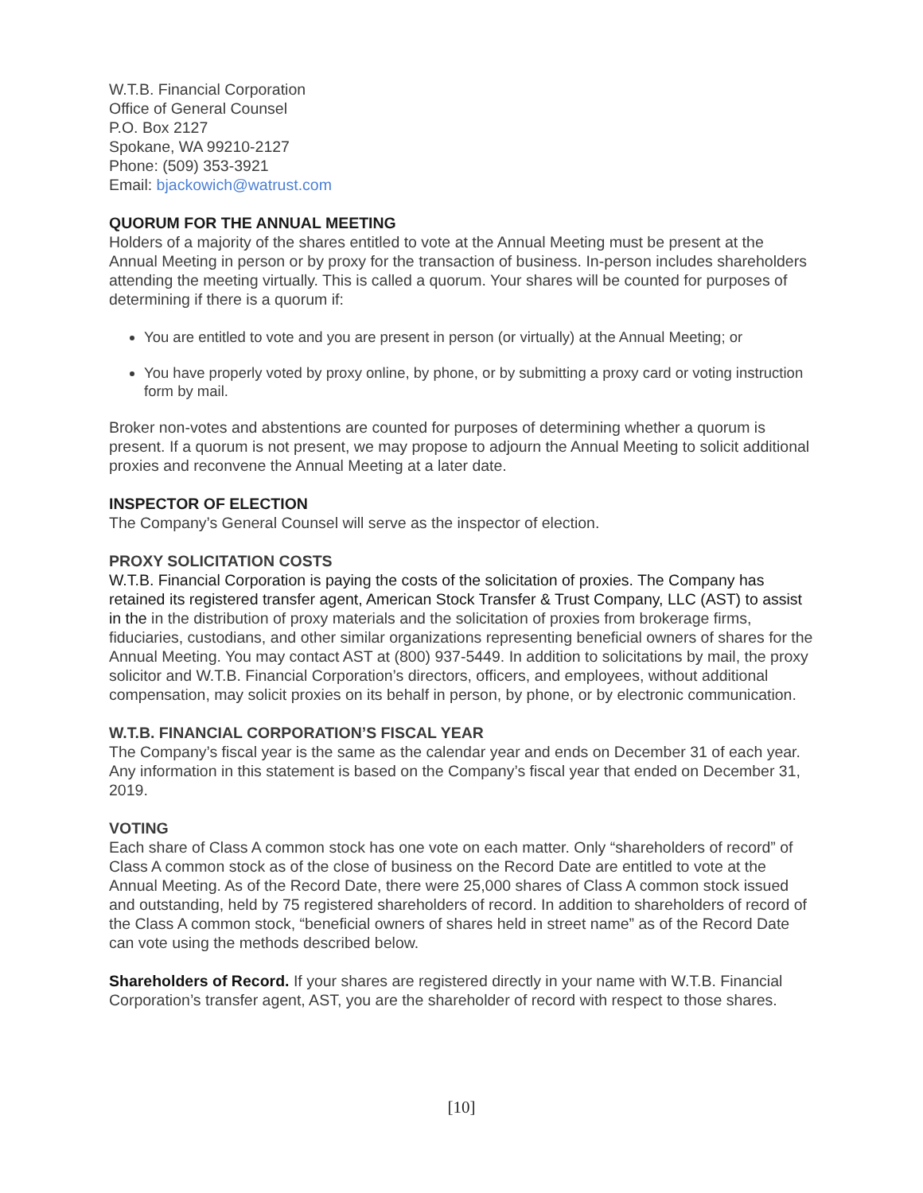W.T.B. Financial Corporation
Office of General Counsel
P.O. Box 2127
Spokane, WA 99210-2127
Phone: (509) 353-3921
Email: bjackowich@watrust.com
QUORUM FOR THE ANNUAL MEETING
Holders of a majority of the shares entitled to vote at the Annual Meeting must be present at the Annual Meeting in person or by proxy for the transaction of business. In-person includes shareholders attending the meeting virtually. This is called a quorum. Your shares will be counted for purposes of determining if there is a quorum if:
You are entitled to vote and you are present in person (or virtually) at the Annual Meeting; or
You have properly voted by proxy online, by phone, or by submitting a proxy card or voting instruction form by mail.
Broker non-votes and abstentions are counted for purposes of determining whether a quorum is present. If a quorum is not present, we may propose to adjourn the Annual Meeting to solicit additional proxies and reconvene the Annual Meeting at a later date.
INSPECTOR OF ELECTION
The Company’s General Counsel will serve as the inspector of election.
PROXY SOLICITATION COSTS
W.T.B. Financial Corporation is paying the costs of the solicitation of proxies. The Company has retained its registered transfer agent, American Stock Transfer & Trust Company, LLC (AST) to assist in the in the distribution of proxy materials and the solicitation of proxies from brokerage firms, fiduciaries, custodians, and other similar organizations representing beneficial owners of shares for the Annual Meeting. You may contact AST at (800) 937-5449. In addition to solicitations by mail, the proxy solicitor and W.T.B. Financial Corporation’s directors, officers, and employees, without additional compensation, may solicit proxies on its behalf in person, by phone, or by electronic communication.
W.T.B. FINANCIAL CORPORATION’S FISCAL YEAR
The Company’s fiscal year is the same as the calendar year and ends on December 31 of each year. Any information in this statement is based on the Company’s fiscal year that ended on December 31, 2019.
VOTING
Each share of Class A common stock has one vote on each matter. Only “shareholders of record” of Class A common stock as of the close of business on the Record Date are entitled to vote at the Annual Meeting. As of the Record Date, there were 25,000 shares of Class A common stock issued and outstanding, held by 75 registered shareholders of record. In addition to shareholders of record of the Class A common stock, “beneficial owners of shares held in street name” as of the Record Date can vote using the methods described below.
Shareholders of Record. If your shares are registered directly in your name with W.T.B. Financial Corporation’s transfer agent, AST, you are the shareholder of record with respect to those shares.
[10]